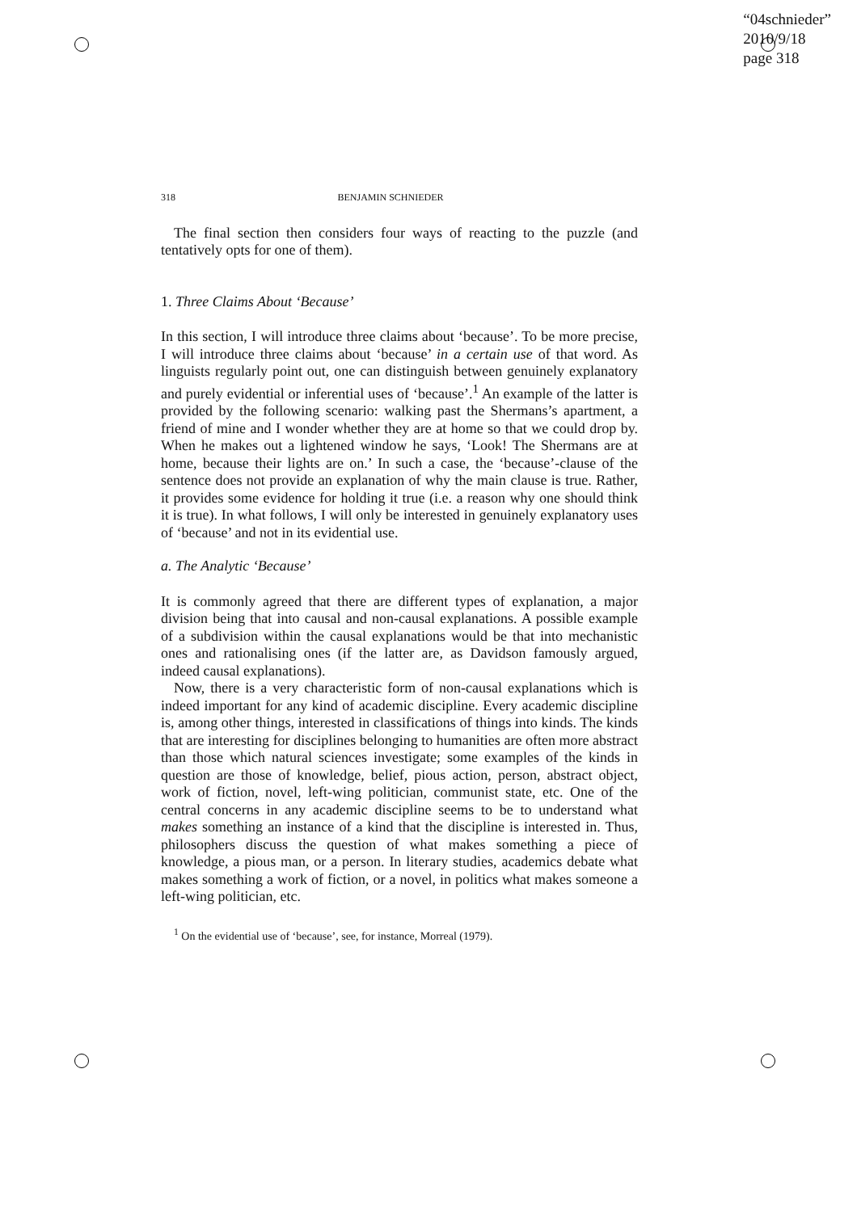“04schnieder”
2010/9/18
page 318
318 BENJAMIN SCHNIEDER
The final section then considers four ways of reacting to the puzzle (and tentatively opts for one of them).
1. Three Claims About ‘Because’
In this section, I will introduce three claims about ‘because’. To be more precise, I will introduce three claims about ‘because’ in a certain use of that word. As linguists regularly point out, one can distinguish between genuinely explanatory and purely evidential or inferential uses of ‘because’.<sup>1</sup> An example of the latter is provided by the following scenario: walking past the Shermans’s apartment, a friend of mine and I wonder whether they are at home so that we could drop by. When he makes out a lightened window he says, ‘Look! The Shermans are at home, because their lights are on.’ In such a case, the ‘because’-clause of the sentence does not provide an explanation of why the main clause is true. Rather, it provides some evidence for holding it true (i.e. a reason why one should think it is true). In what follows, I will only be interested in genuinely explanatory uses of ‘because’ and not in its evidential use.
a. The Analytic ‘Because’
It is commonly agreed that there are different types of explanation, a major division being that into causal and non-causal explanations. A possible example of a subdivision within the causal explanations would be that into mechanistic ones and rationalising ones (if the latter are, as Davidson famously argued, indeed causal explanations).
Now, there is a very characteristic form of non-causal explanations which is indeed important for any kind of academic discipline. Every academic discipline is, among other things, interested in classifications of things into kinds. The kinds that are interesting for disciplines belonging to humanities are often more abstract than those which natural sciences investigate; some examples of the kinds in question are those of knowledge, belief, pious action, person, abstract object, work of fiction, novel, left-wing politician, communist state, etc. One of the central concerns in any academic discipline seems to be to understand what makes something an instance of a kind that the discipline is interested in. Thus, philosophers discuss the question of what makes something a piece of knowledge, a pious man, or a person. In literary studies, academics debate what makes something a work of fiction, or a novel, in politics what makes someone a left-wing politician, etc.
<sup>1</sup> On the evidential use of ‘because’, see, for instance, Morreal (1979).